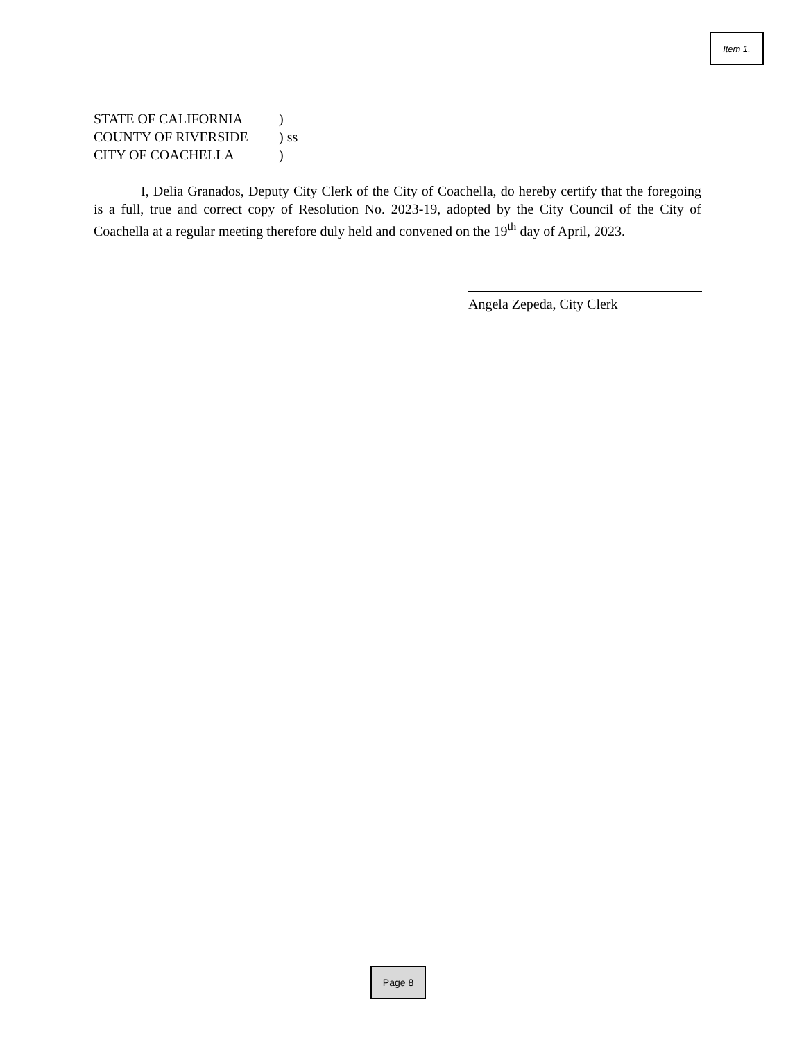Item 1.
STATE OF CALIFORNIA )
COUNTY OF RIVERSIDE ) ss
CITY OF COACHELLA )
I, Delia Granados, Deputy City Clerk of the City of Coachella, do hereby certify that the foregoing is a full, true and correct copy of Resolution No. 2023-19, adopted by the City Council of the City of Coachella at a regular meeting therefore duly held and convened on the 19<sup>th</sup> day of April, 2023.
Angela Zepeda, City Clerk
Page 8